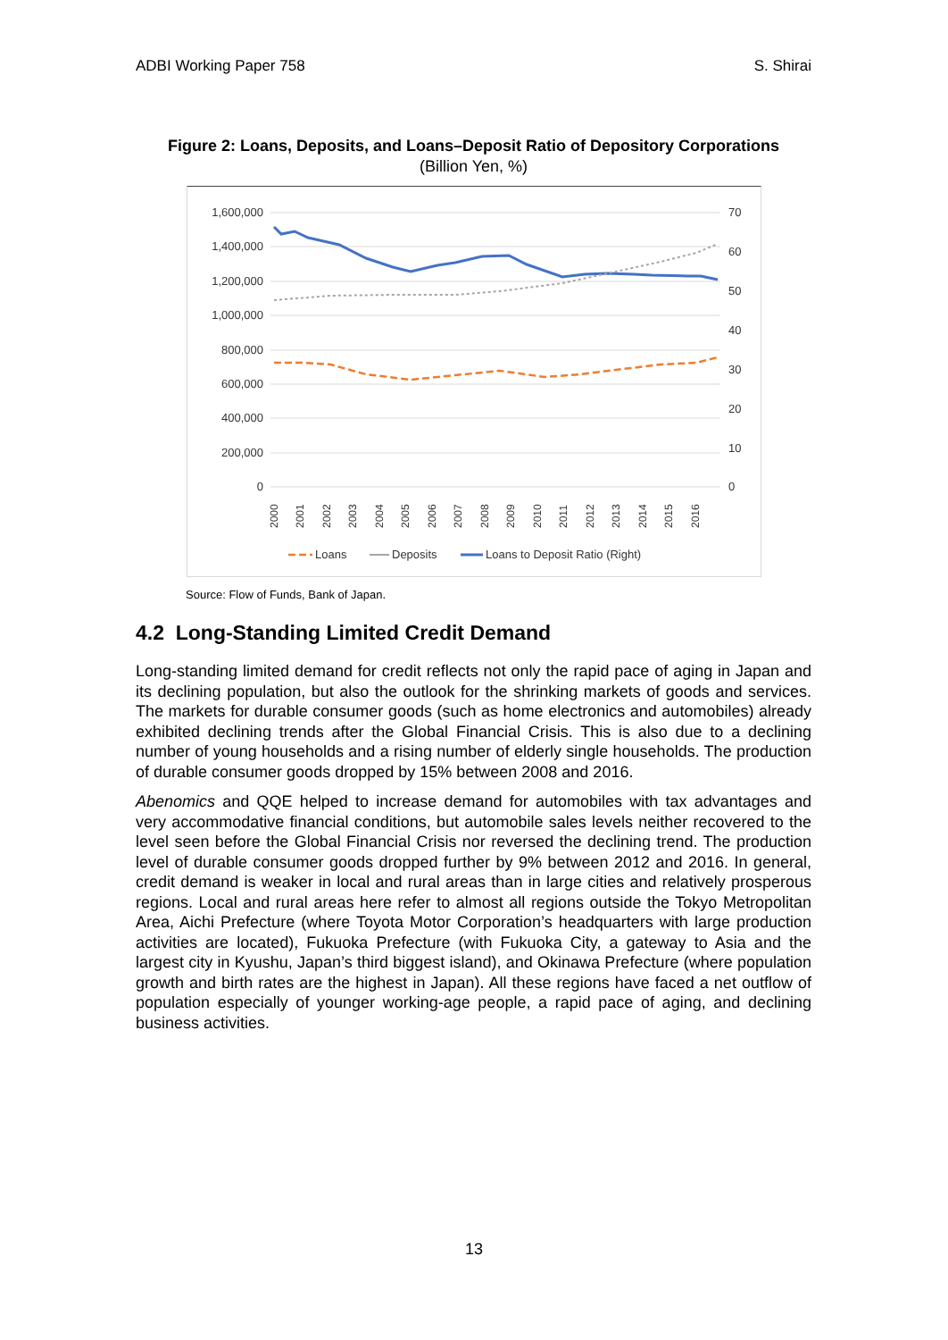ADBI Working Paper 758 S. Shirai
Figure 2: Loans, Deposits, and Loans–Deposit Ratio of Depository Corporations
(Billion Yen, %)
1,600,000
1,400,000
1,200,000
1,000,000
800,000
600,000
400,000
200,000
0
70
60
50
40
30
20
10
0
2000
2001
2002
2003
2004
2005
2006
2007
2008
2009
2010
2011
2012
2013
2014
2015
2016
Loans
Deposits
Loans to Deposit Ratio (Right)
Source: Flow of Funds, Bank of Japan.
4.2 Long-Standing Limited Credit Demand
Long-standing limited demand for credit reflects not only the rapid pace of aging in Japan and its declining population, but also the outlook for the shrinking markets of goods and services. The markets for durable consumer goods (such as home electronics and automobiles) already exhibited declining trends after the Global Financial Crisis. This is also due to a declining number of young households and a rising number of elderly single households. The production of durable consumer goods dropped by 15% between 2008 and 2016.
Abenomics and QQE helped to increase demand for automobiles with tax advantages and very accommodative financial conditions, but automobile sales levels neither recovered to the level seen before the Global Financial Crisis nor reversed the declining trend. The production level of durable consumer goods dropped further by 9% between 2012 and 2016. In general, credit demand is weaker in local and rural areas than in large cities and relatively prosperous regions. Local and rural areas here refer to almost all regions outside the Tokyo Metropolitan Area, Aichi Prefecture (where Toyota Motor Corporation’s headquarters with large production activities are located), Fukuoka Prefecture (with Fukuoka City, a gateway to Asia and the largest city in Kyushu, Japan’s third biggest island), and Okinawa Prefecture (where population growth and birth rates are the highest in Japan). All these regions have faced a net outflow of population especially of younger working-age people, a rapid pace of aging, and declining business activities.
13